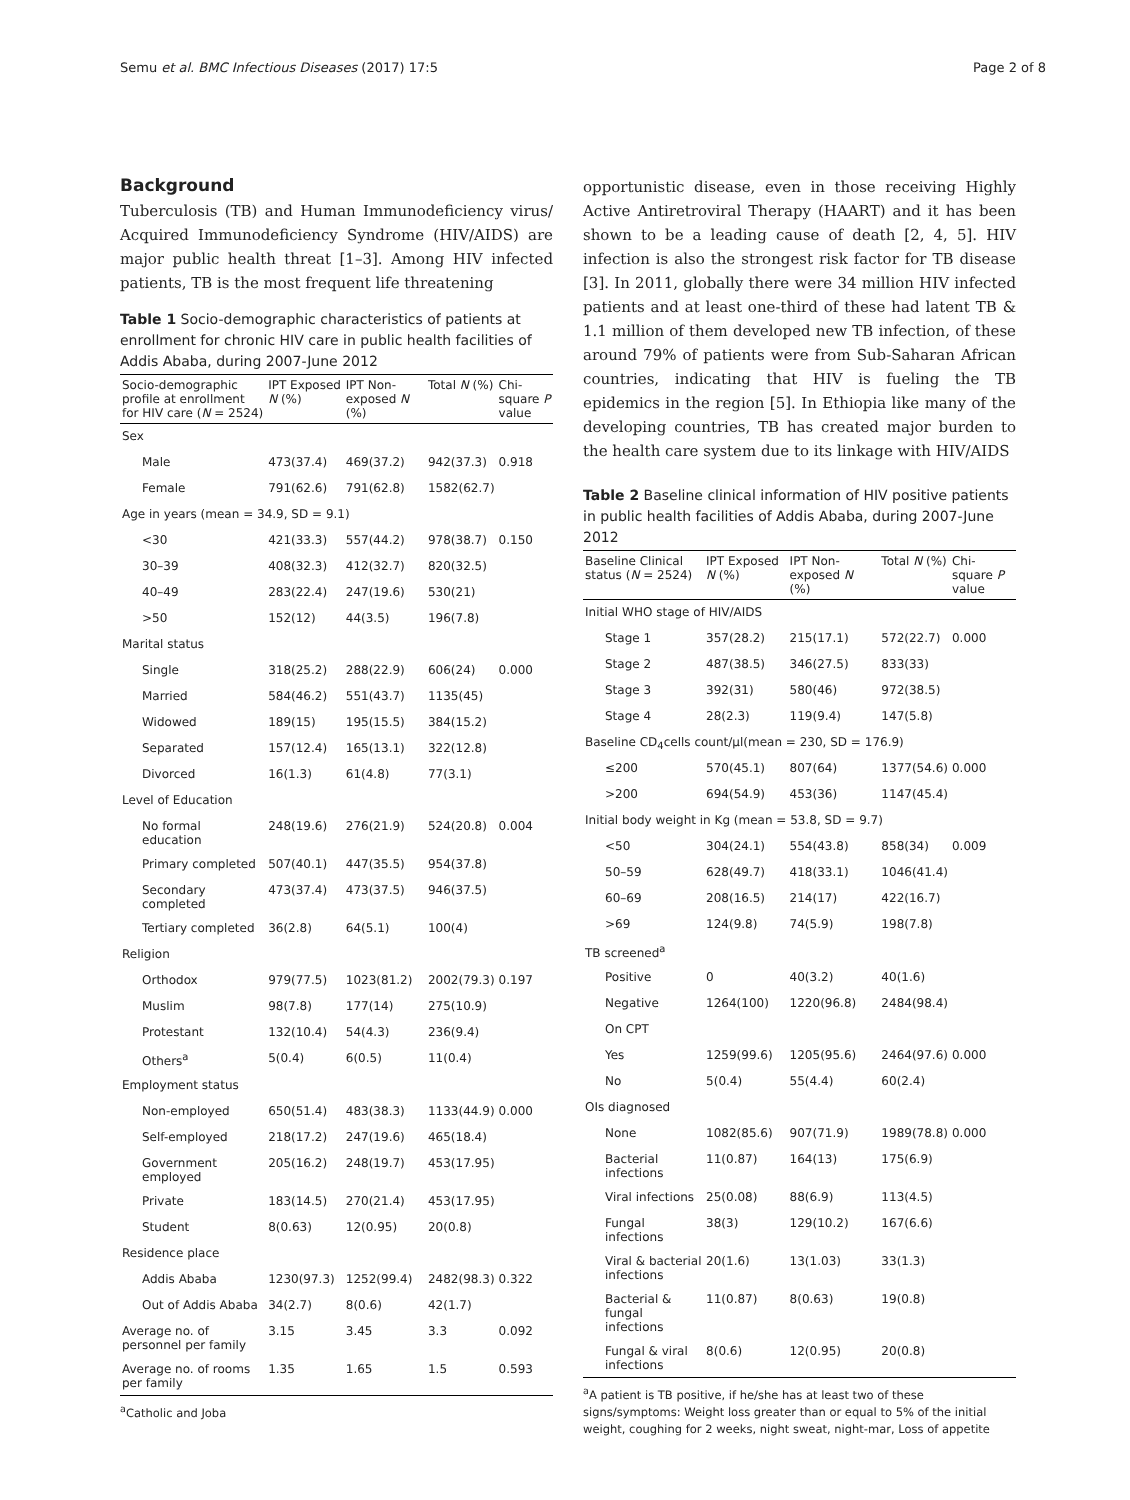Semu et al. BMC Infectious Diseases (2017) 17:5 Page 2 of 8
Background
Tuberculosis (TB) and Human Immunodeficiency virus/ Acquired Immunodeficiency Syndrome (HIV/AIDS) are major public health threat [1–3]. Among HIV infected patients, TB is the most frequent life threatening
Table 1 Socio-demographic characteristics of patients at enrollment for chronic HIV care in public health facilities of Addis Ababa, during 2007-June 2012
| Socio-demographic profile at enrollment for HIV care ( N = 2524) | IPT Exposed N (%) | IPT Non-exposed N (%) | Total N (%) | Chi-square P value |
| --- | --- | --- | --- | --- |
| Sex | | | | |
| Male | 473(37.4) | 469(37.2) | 942(37.3) | 0.918 |
| Female | 791(62.6) | 791(62.8) | 1582(62.7) | |
| Age in years (mean = 34.9, SD = 9.1) | | | | |
| <30 | 421(33.3) | 557(44.2) | 978(38.7) | 0.150 |
| 30–39 | 408(32.3) | 412(32.7) | 820(32.5) | |
| 40–49 | 283(22.4) | 247(19.6) | 530(21) | |
| >50 | 152(12) | 44(3.5) | 196(7.8) | |
| Marital status | | | | |
| Single | 318(25.2) | 288(22.9) | 606(24) | 0.000 |
| Married | 584(46.2) | 551(43.7) | 1135(45) | |
| Widowed | 189(15) | 195(15.5) | 384(15.2) | |
| Separated | 157(12.4) | 165(13.1) | 322(12.8) | |
| Divorced | 16(1.3) | 61(4.8) | 77(3.1) | |
| Level of Education | | | | |
| No formal education | 248(19.6) | 276(21.9) | 524(20.8) | 0.004 |
| Primary completed | 507(40.1) | 447(35.5) | 954(37.8) | |
| Secondary completed | 473(37.4) | 473(37.5) | 946(37.5) | |
| Tertiary completed | 36(2.8) | 64(5.1) | 100(4) | |
| Religion | | | | |
| Orthodox | 979(77.5) | 1023(81.2) | 2002(79.3) | 0.197 |
| Muslim | 98(7.8) | 177(14) | 275(10.9) | |
| Protestant | 132(10.4) | 54(4.3) | 236(9.4) | |
| Others<sup>a</sup> | 5(0.4) | 6(0.5) | 11(0.4) | |
| Employment status | | | | |
| Non-employed | 650(51.4) | 483(38.3) | 1133(44.9) | 0.000 |
| Self-employed | 218(17.2) | 247(19.6) | 465(18.4) | |
| Government employed | 205(16.2) | 248(19.7) | 453(17.95) | |
| Private | 183(14.5) | 270(21.4) | 453(17.95) | |
| Student | 8(0.63) | 12(0.95) | 20(0.8) | |
| Residence place | | | | |
| Addis Ababa | 1230(97.3) | 1252(99.4) | 2482(98.3) | 0.322 |
| Out of Addis Ababa | 34(2.7) | 8(0.6) | 42(1.7) | |
| Average no. of personnel per family | 3.15 | 3.45 | 3.3 | 0.092 |
| Average no. of rooms per family | 1.35 | 1.65 | 1.5 | 0.593 |
<sup>a</sup> Catholic and Joba
opportunistic disease, even in those receiving Highly Active Antiretroviral Therapy (HAART) and it has been shown to be a leading cause of death [2, 4, 5]. HIV infection is also the strongest risk factor for TB disease [3]. In 2011, globally there were 34 million HIV infected patients and at least one-third of these had latent TB & 1.1 million of them developed new TB infection, of these around 79% of patients were from Sub-Saharan African countries, indicating that HIV is fueling the TB epidemics in the region [5]. In Ethiopia like many of the developing countries, TB has created major burden to the health care system due to its linkage with HIV/AIDS
Table 2 Baseline clinical information of HIV positive patients in public health facilities of Addis Ababa, during 2007-June 2012
| Baseline Clinical status ( N = 2524) | IPT Exposed N (%) | IPT Non-exposed N (%) | Total N (%) | Chi-square P value |
| --- | --- | --- | --- | --- |
| Initial WHO stage of HIV/AIDS | | | | |
| Stage 1 | 357(28.2) | 215(17.1) | 572(22.7) | 0.000 |
| Stage 2 | 487(38.5) | 346(27.5) | 833(33) | |
| Stage 3 | 392(31) | 580(46) | 972(38.5) | |
| Stage 4 | 28(2.3) | 119(9.4) | 147(5.8) | |
| Baseline CD<sub>4</sub>cells count/μl(mean = 230, SD = 176.9) | | | | |
| ≤200 | 570(45.1) | 807(64) | 1377(54.6) | 0.000 |
| >200 | 694(54.9) | 453(36) | 1147(45.4) | |
| Initial body weight in Kg (mean = 53.8, SD = 9.7) | | | | |
| <50 | 304(24.1) | 554(43.8) | 858(34) | 0.009 |
| 50–59 | 628(49.7) | 418(33.1) | 1046(41.4) | |
| 60–69 | 208(16.5) | 214(17) | 422(16.7) | |
| >69 | 124(9.8) | 74(5.9) | 198(7.8) | |
| TB screened<sup>a</sup> | | | | |
| Positive | 0 | 40(3.2) | 40(1.6) | |
| Negative | 1264(100) | 1220(96.8) | 2484(98.4) | |
| On CPT | | | | |
| Yes | 1259(99.6) | 1205(95.6) | 2464(97.6) | 0.000 |
| No | 5(0.4) | 55(4.4) | 60(2.4) | |
| OIs diagnosed | | | | |
| None | 1082(85.6) | 907(71.9) | 1989(78.8) | 0.000 |
| Bacterial infections | 11(0.87) | 164(13) | 175(6.9) | |
| Viral infections | 25(0.08) | 88(6.9) | 113(4.5) | |
| Fungal infections | 38(3) | 129(10.2) | 167(6.6) | |
| Viral & bacterial infections | 20(1.6) | 13(1.03) | 33(1.3) | |
| Bacterial & fungal infections | 11(0.87) | 8(0.63) | 19(0.8) | |
| Fungal & viral infections | 8(0.6) | 12(0.95) | 20(0.8) | |
<sup>a</sup> A patient is TB positive, if he/she has at least two of these signs/symptoms: Weight loss greater than or equal to 5% of the initial weight, coughing for 2 weeks, night sweat, night-mar, Loss of appetite